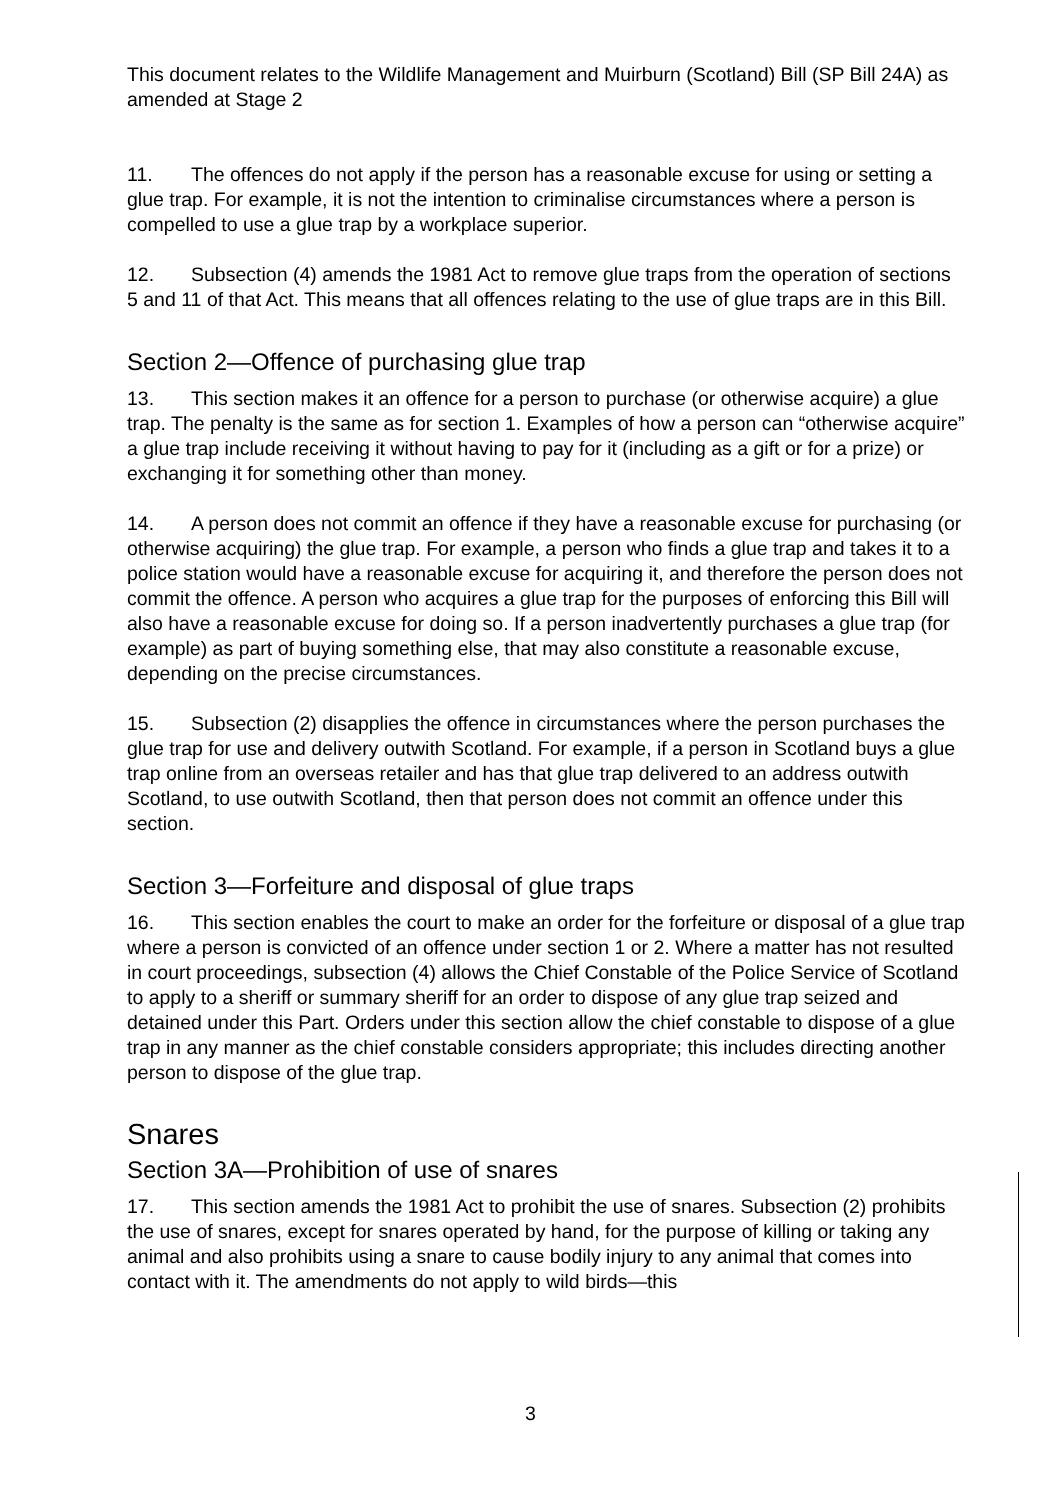This document relates to the Wildlife Management and Muirburn (Scotland) Bill (SP Bill 24A) as amended at Stage 2
11. The offences do not apply if the person has a reasonable excuse for using or setting a glue trap. For example, it is not the intention to criminalise circumstances where a person is compelled to use a glue trap by a workplace superior.
12. Subsection (4) amends the 1981 Act to remove glue traps from the operation of sections 5 and 11 of that Act. This means that all offences relating to the use of glue traps are in this Bill.
Section 2—Offence of purchasing glue trap
13. This section makes it an offence for a person to purchase (or otherwise acquire) a glue trap. The penalty is the same as for section 1. Examples of how a person can “otherwise acquire” a glue trap include receiving it without having to pay for it (including as a gift or for a prize) or exchanging it for something other than money.
14. A person does not commit an offence if they have a reasonable excuse for purchasing (or otherwise acquiring) the glue trap. For example, a person who finds a glue trap and takes it to a police station would have a reasonable excuse for acquiring it, and therefore the person does not commit the offence. A person who acquires a glue trap for the purposes of enforcing this Bill will also have a reasonable excuse for doing so. If a person inadvertently purchases a glue trap (for example) as part of buying something else, that may also constitute a reasonable excuse, depending on the precise circumstances.
15. Subsection (2) disapplies the offence in circumstances where the person purchases the glue trap for use and delivery outwith Scotland. For example, if a person in Scotland buys a glue trap online from an overseas retailer and has that glue trap delivered to an address outwith Scotland, to use outwith Scotland, then that person does not commit an offence under this section.
Section 3—Forfeiture and disposal of glue traps
16. This section enables the court to make an order for the forfeiture or disposal of a glue trap where a person is convicted of an offence under section 1 or 2. Where a matter has not resulted in court proceedings, subsection (4) allows the Chief Constable of the Police Service of Scotland to apply to a sheriff or summary sheriff for an order to dispose of any glue trap seized and detained under this Part. Orders under this section allow the chief constable to dispose of a glue trap in any manner as the chief constable considers appropriate; this includes directing another person to dispose of the glue trap.
Snares
Section 3A—Prohibition of use of snares
17. This section amends the 1981 Act to prohibit the use of snares. Subsection (2) prohibits the use of snares, except for snares operated by hand, for the purpose of killing or taking any animal and also prohibits using a snare to cause bodily injury to any animal that comes into contact with it. The amendments do not apply to wild birds—this
3